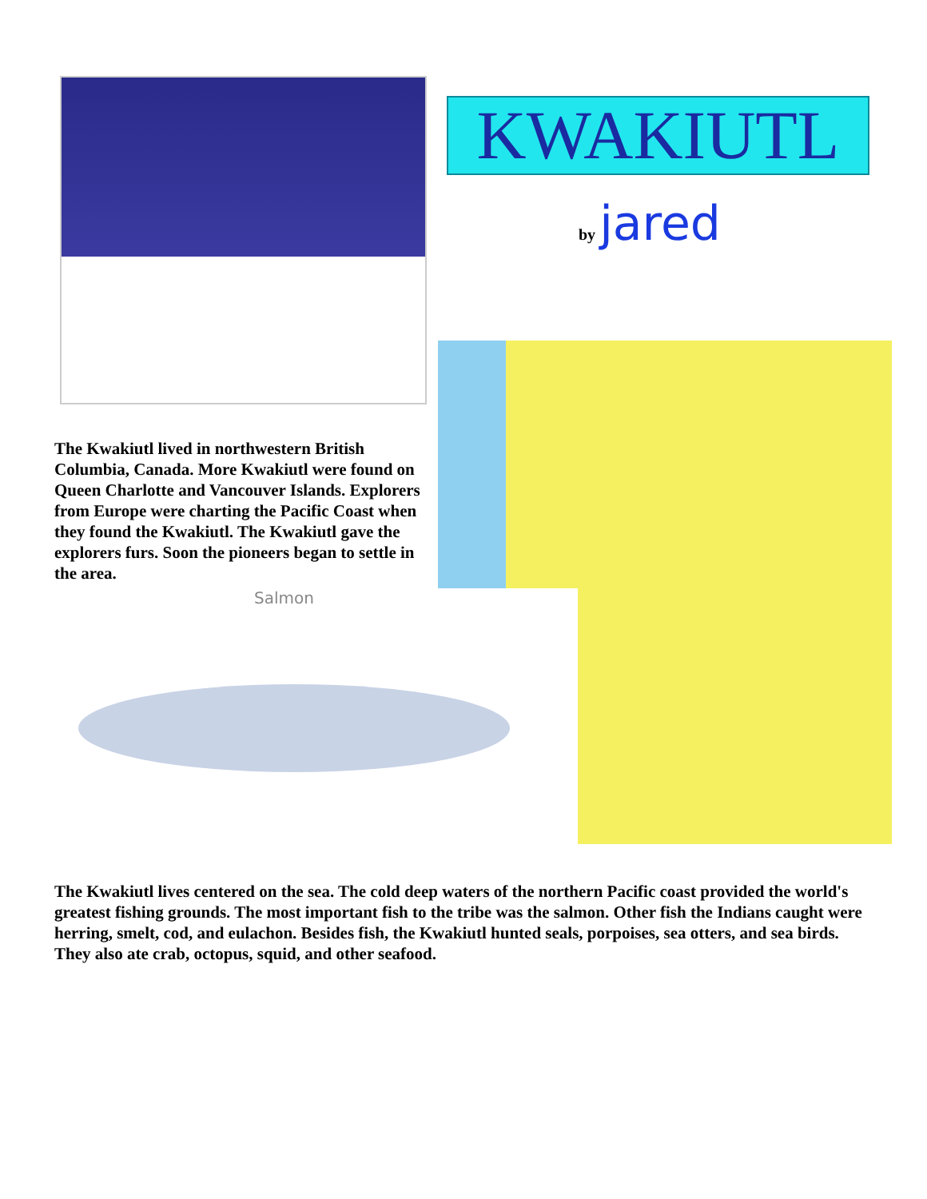KWAKIUTL
by jared
The Kwakiutl lived in northwestern British Columbia, Canada. More Kwakiutl were found on Queen Charlotte and Vancouver Islands. Explorers from Europe were charting the Pacific Coast when they found the Kwakiutl. The Kwakiutl gave the explorers furs. Soon the pioneers began to settle in the area.
Salmon
The Kwakiutl lives centered on the sea. The cold deep waters of the northern Pacific coast provided the world's greatest fishing grounds. The most important fish to the tribe was the salmon. Other fish the Indians caught were herring, smelt, cod, and eulachon. Besides fish, the Kwakiutl hunted seals, porpoises, sea otters, and sea birds. They also ate crab, octopus, squid, and other seafood.